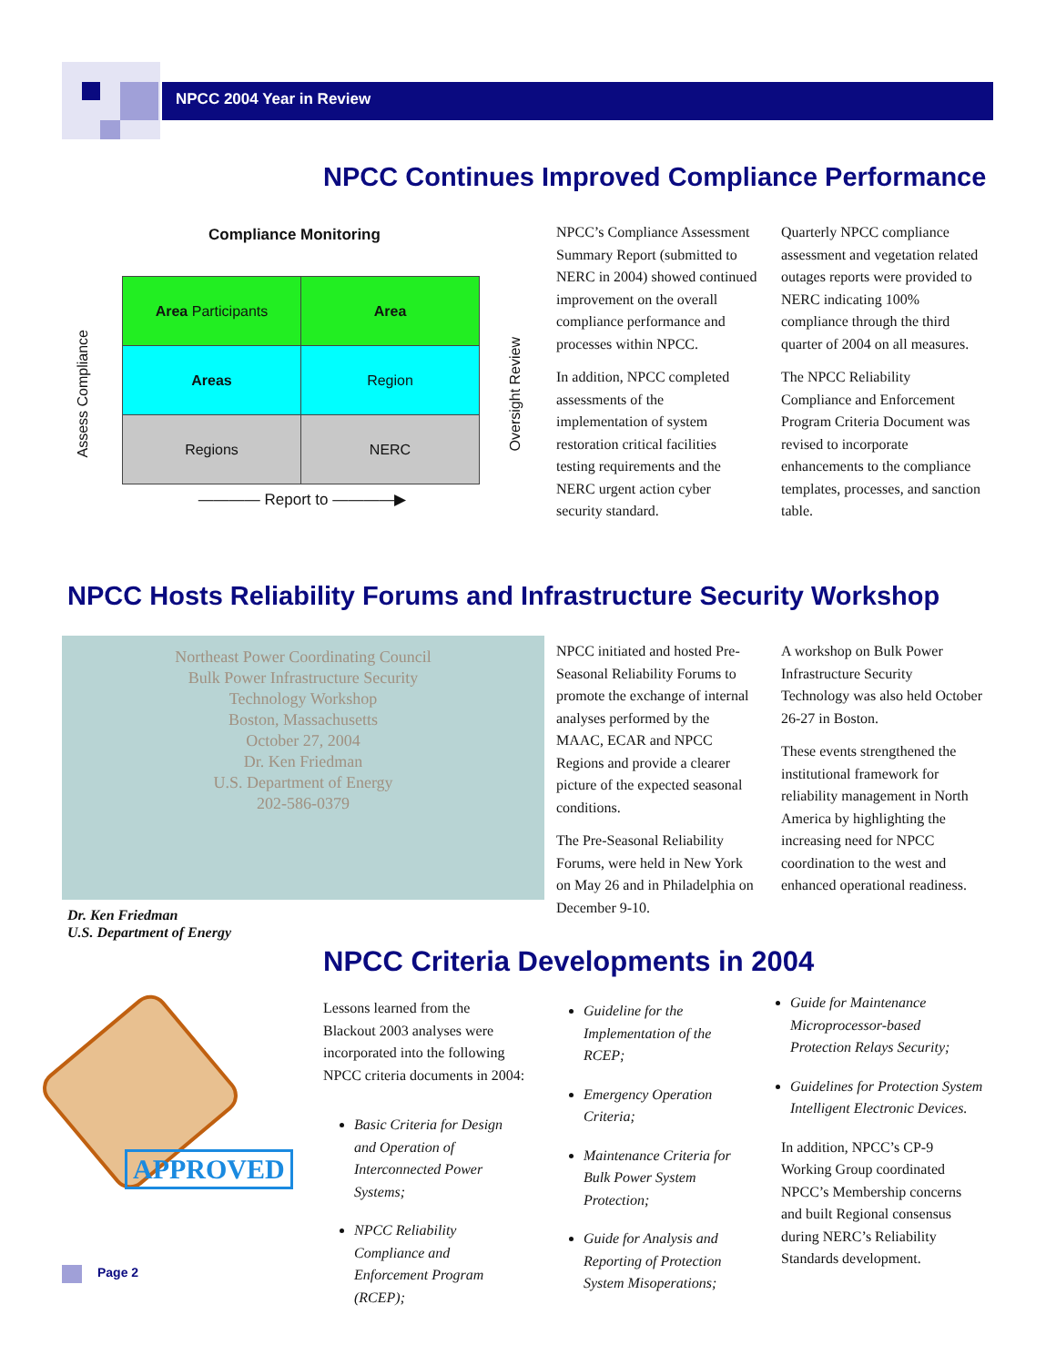NPCC 2004 Year in Review
NPCC Continues Improved Compliance Performance
Compliance Monitoring
Assess Compliance
| Area Participants | Area |
| Areas | Region |
| Regions | NERC |
———— Report to ————▶
Oversight Review
NPCC’s Compliance Assessment Summary Report (submitted to NERC in 2004) showed continued improvement on the overall compliance performance and processes within NPCC.
In addition, NPCC completed assessments of the implementation of system restoration critical facilities testing requirements and the NERC urgent action cyber security standard.
Quarterly NPCC compliance assessment and vegetation related outages reports were provided to NERC indicating 100% compliance through the third quarter of 2004 on all measures.
The NPCC Reliability Compliance and Enforcement Program Criteria Document was revised to incorporate enhancements to the compliance templates, processes, and sanction table.
NPCC Hosts Reliability Forums and Infrastructure Security Workshop
Northeast Power Coordinating Council
Bulk Power Infrastructure Security
Technology Workshop
Boston, Massachusetts
October 27, 2004
Dr. Ken Friedman
U.S. Department of Energy
202-586-0379
Dr. Ken Friedman
U.S. Department of Energy
NPCC initiated and hosted Pre-Seasonal Reliability Forums to promote the exchange of internal analyses performed by the MAAC, ECAR and NPCC Regions and provide a clearer picture of the expected seasonal conditions.
The Pre-Seasonal Reliability Forums, were held in New York on May 26 and in Philadelphia on December 9-10.
A workshop on Bulk Power Infrastructure Security Technology was also held October 26-27 in Boston.
These events strengthened the institutional framework for reliability management in North America by highlighting the increasing need for NPCC coordination to the west and enhanced operational readiness.
NPCC Criteria Developments in 2004
APPROVED
Lessons learned from the Blackout 2003 analyses were incorporated into the following NPCC criteria documents in 2004:
Basic Criteria for Design and Operation of Interconnected Power Systems;
NPCC Reliability Compliance and Enforcement Program (RCEP);
Guideline for the Implementation of the RCEP;
Emergency Operation Criteria;
Maintenance Criteria for Bulk Power System Protection;
Guide for Analysis and Reporting of Protection System Misoperations;
Guide for Maintenance Microprocessor-based Protection Relays Security;
Guidelines for Protection System Intelligent Electronic Devices.
In addition, NPCC’s CP-9 Working Group coordinated NPCC’s Membership concerns and built Regional consensus during NERC’s Reliability Standards development.
Page 2